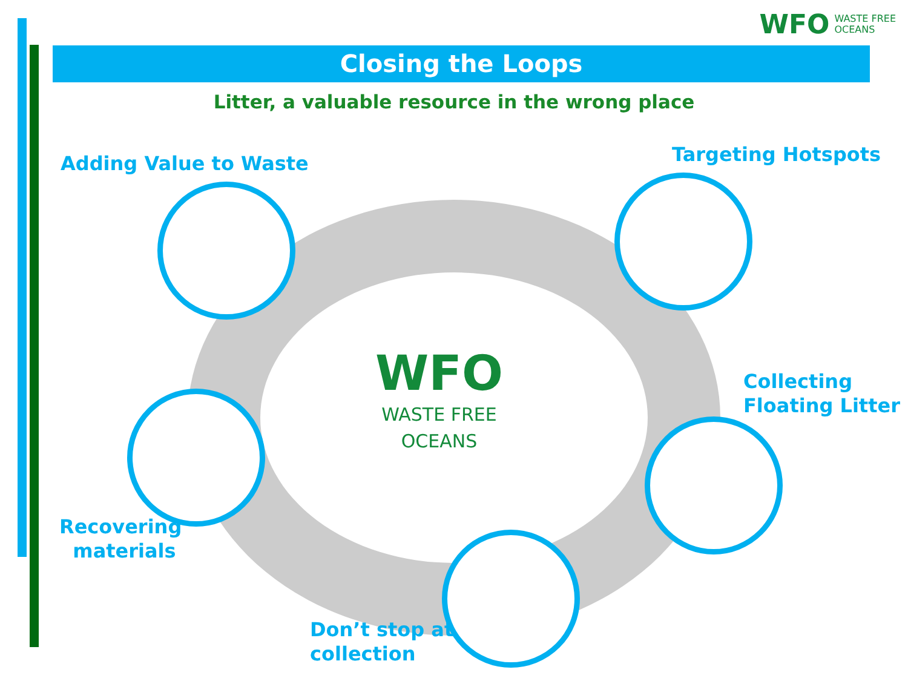WFO WASTE FREE
OCEANS
Closing the Loops
Litter, a valuable resource in the wrong place
Adding Value to Waste Targeting Hotspots
Collecting
Floating Litter
Recovering
materials
Don’t stop at
collection
WFO
WASTE FREE
OCEANS